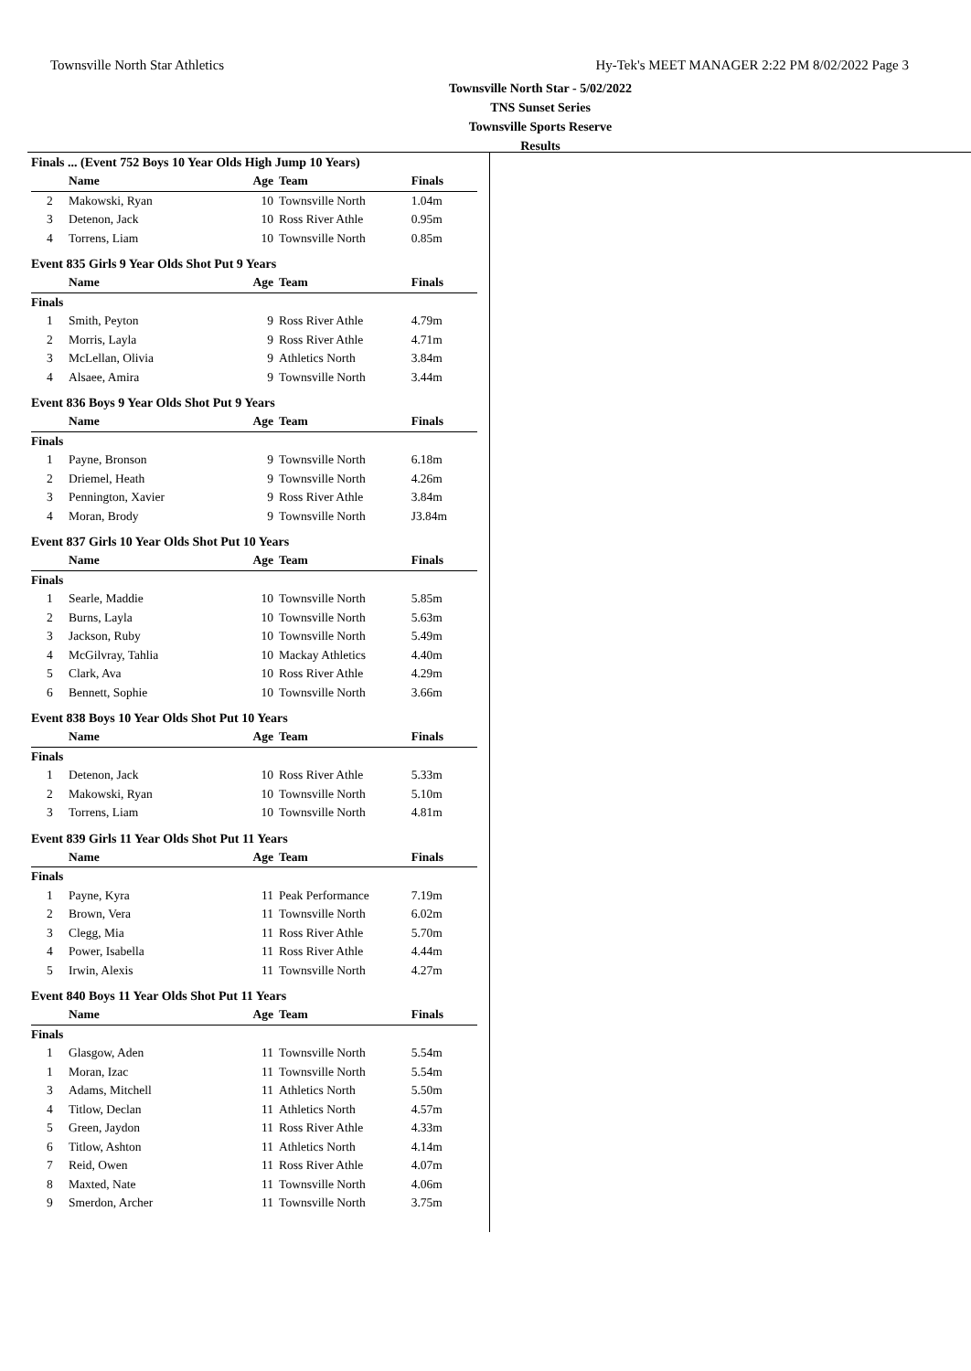Townsville North Star Athletics Hy-Tek's MEET MANAGER 2:22 PM 8/02/2022 Page 3
Townsville North Star - 5/02/2022
TNS Sunset Series
Townsville Sports Reserve
Results
Finals ... (Event 752 Boys 10 Year Olds High Jump 10 Years)
| | Name | Age | Team | Finals |
| --- | --- | --- | --- | --- |
| 2 | Makowski, Ryan | 10 | Townsville North | 1.04m |
| 3 | Detenon, Jack | 10 | Ross River Athle | 0.95m |
| 4 | Torrens, Liam | 10 | Townsville North | 0.85m |
Event 835 Girls 9 Year Olds Shot Put 9 Years
| | Name | Age | Team | Finals |
| --- | --- | --- | --- | --- |
| Finals | | | | |
| 1 | Smith, Peyton | 9 | Ross River Athle | 4.79m |
| 2 | Morris, Layla | 9 | Ross River Athle | 4.71m |
| 3 | McLellan, Olivia | 9 | Athletics North | 3.84m |
| 4 | Alsaee, Amira | 9 | Townsville North | 3.44m |
Event 836 Boys 9 Year Olds Shot Put 9 Years
| | Name | Age | Team | Finals |
| --- | --- | --- | --- | --- |
| Finals | | | | |
| 1 | Payne, Bronson | 9 | Townsville North | 6.18m |
| 2 | Driemel, Heath | 9 | Townsville North | 4.26m |
| 3 | Pennington, Xavier | 9 | Ross River Athle | 3.84m |
| 4 | Moran, Brody | 9 | Townsville North | J3.84m |
Event 837 Girls 10 Year Olds Shot Put 10 Years
| | Name | Age | Team | Finals |
| --- | --- | --- | --- | --- |
| Finals | | | | |
| 1 | Searle, Maddie | 10 | Townsville North | 5.85m |
| 2 | Burns, Layla | 10 | Townsville North | 5.63m |
| 3 | Jackson, Ruby | 10 | Townsville North | 5.49m |
| 4 | McGilvray, Tahlia | 10 | Mackay Athletics | 4.40m |
| 5 | Clark, Ava | 10 | Ross River Athle | 4.29m |
| 6 | Bennett, Sophie | 10 | Townsville North | 3.66m |
Event 838 Boys 10 Year Olds Shot Put 10 Years
| | Name | Age | Team | Finals |
| --- | --- | --- | --- | --- |
| Finals | | | | |
| 1 | Detenon, Jack | 10 | Ross River Athle | 5.33m |
| 2 | Makowski, Ryan | 10 | Townsville North | 5.10m |
| 3 | Torrens, Liam | 10 | Townsville North | 4.81m |
Event 839 Girls 11 Year Olds Shot Put 11 Years
| | Name | Age | Team | Finals |
| --- | --- | --- | --- | --- |
| Finals | | | | |
| 1 | Payne, Kyra | 11 | Peak Performance | 7.19m |
| 2 | Brown, Vera | 11 | Townsville North | 6.02m |
| 3 | Clegg, Mia | 11 | Ross River Athle | 5.70m |
| 4 | Power, Isabella | 11 | Ross River Athle | 4.44m |
| 5 | Irwin, Alexis | 11 | Townsville North | 4.27m |
Event 840 Boys 11 Year Olds Shot Put 11 Years
| | Name | Age | Team | Finals |
| --- | --- | --- | --- | --- |
| Finals | | | | |
| 1 | Glasgow, Aden | 11 | Townsville North | 5.54m |
| 1 | Moran, Izac | 11 | Townsville North | 5.54m |
| 3 | Adams, Mitchell | 11 | Athletics North | 5.50m |
| 4 | Titlow, Declan | 11 | Athletics North | 4.57m |
| 5 | Green, Jaydon | 11 | Ross River Athle | 4.33m |
| 6 | Titlow, Ashton | 11 | Athletics North | 4.14m |
| 7 | Reid, Owen | 11 | Ross River Athle | 4.07m |
| 8 | Maxted, Nate | 11 | Townsville North | 4.06m |
| 9 | Smerdon, Archer | 11 | Townsville North | 3.75m |